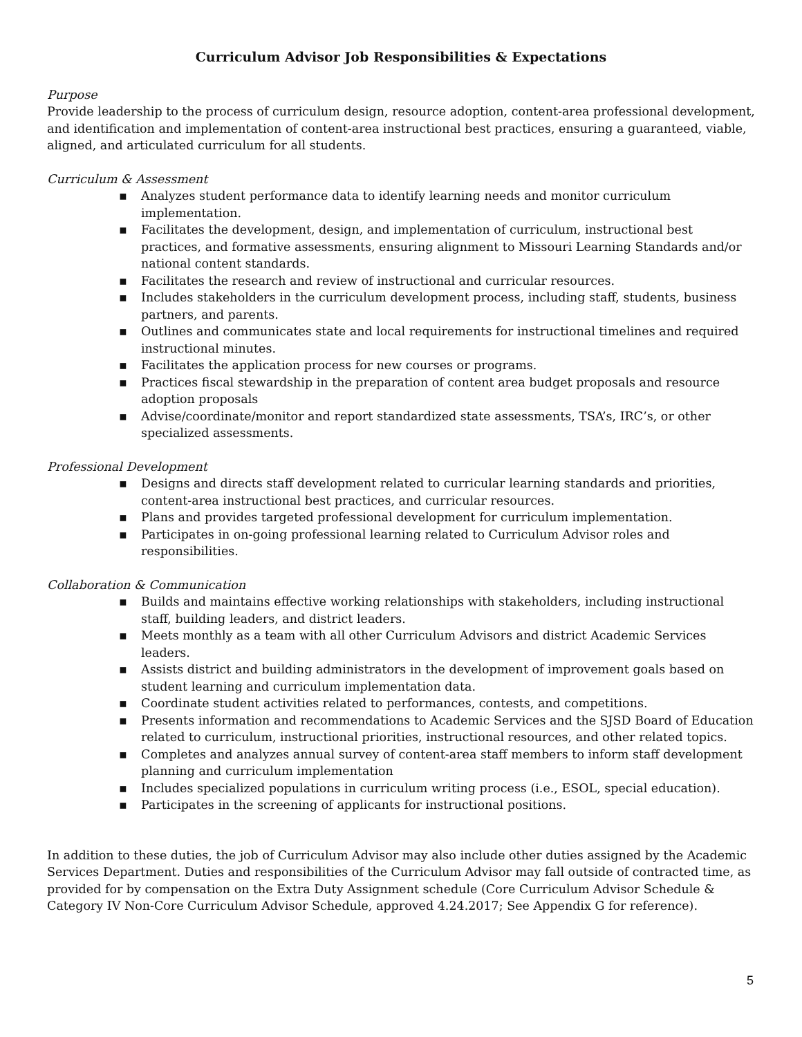Curriculum Advisor Job Responsibilities & Expectations
Purpose
Provide leadership to the process of curriculum design, resource adoption, content-area professional development, and identification and implementation of content-area instructional best practices, ensuring a guaranteed, viable, aligned, and articulated curriculum for all students.
Curriculum & Assessment
▪ Analyzes student performance data to identify learning needs and monitor curriculum implementation.
▪ Facilitates the development, design, and implementation of curriculum, instructional best practices, and formative assessments, ensuring alignment to Missouri Learning Standards and/or national content standards.
▪ Facilitates the research and review of instructional and curricular resources.
▪ Includes stakeholders in the curriculum development process, including staff, students, business partners, and parents.
▪ Outlines and communicates state and local requirements for instructional timelines and required instructional minutes.
▪ Facilitates the application process for new courses or programs.
▪ Practices fiscal stewardship in the preparation of content area budget proposals and resource adoption proposals
▪ Advise/coordinate/monitor and report standardized state assessments, TSA’s, IRC’s, or other specialized assessments.
Professional Development
▪ Designs and directs staff development related to curricular learning standards and priorities, content-area instructional best practices, and curricular resources.
▪ Plans and provides targeted professional development for curriculum implementation.
▪ Participates in on-going professional learning related to Curriculum Advisor roles and responsibilities.
Collaboration & Communication
▪ Builds and maintains effective working relationships with stakeholders, including instructional staff, building leaders, and district leaders.
▪ Meets monthly as a team with all other Curriculum Advisors and district Academic Services leaders.
▪ Assists district and building administrators in the development of improvement goals based on student learning and curriculum implementation data.
▪ Coordinate student activities related to performances, contests, and competitions.
▪ Presents information and recommendations to Academic Services and the SJSD Board of Education related to curriculum, instructional priorities, instructional resources, and other related topics.
▪ Completes and analyzes annual survey of content-area staff members to inform staff development planning and curriculum implementation
▪ Includes specialized populations in curriculum writing process (i.e., ESOL, special education).
▪ Participates in the screening of applicants for instructional positions.
In addition to these duties, the job of Curriculum Advisor may also include other duties assigned by the Academic Services Department. Duties and responsibilities of the Curriculum Advisor may fall outside of contracted time, as provided for by compensation on the Extra Duty Assignment schedule (Core Curriculum Advisor Schedule & Category IV Non-Core Curriculum Advisor Schedule, approved 4.24.2017; See Appendix G for reference).
5